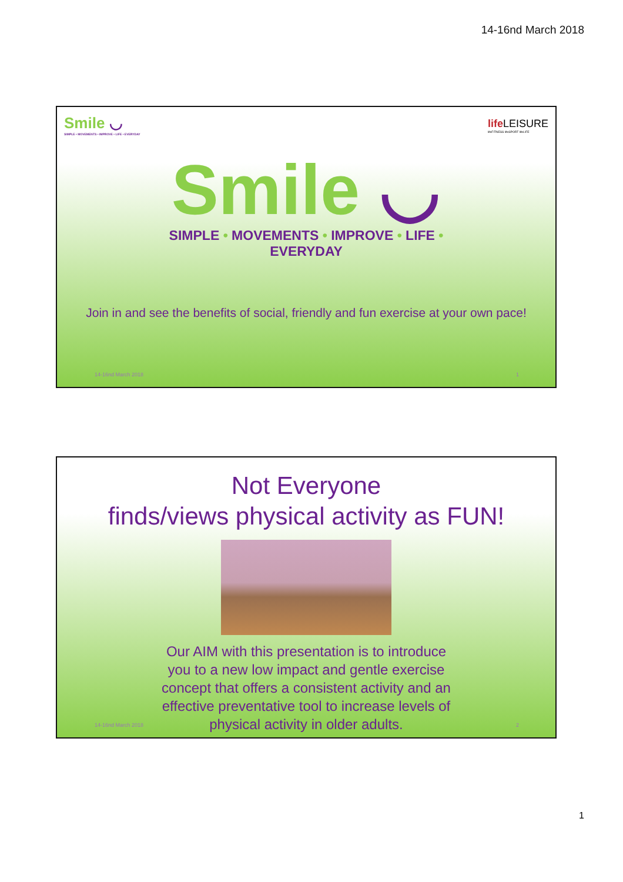14-16nd March 2018
Smile ◡
SIMPLE • MOVEMENTS • IMPROVE • LIFE • EVERYDAY
life LEISURE
lifeFITNESS lifeSPORT lifeLIFE
Smile ◡
SIMPLE • MOVEMENTS • IMPROVE • LIFE • EVERYDAY
Join in and see the benefits of social, friendly and fun exercise at your own pace!
14-16nd March 2018 1
Not Everyone
finds/views physical activity as FUN!
Our AIM with this presentation is to introduce
you to a new low impact and gentle exercise
concept that offers a consistent activity and an
effective preventative tool to increase levels of
physical activity in older adults.
14-16nd March 2018 2
1